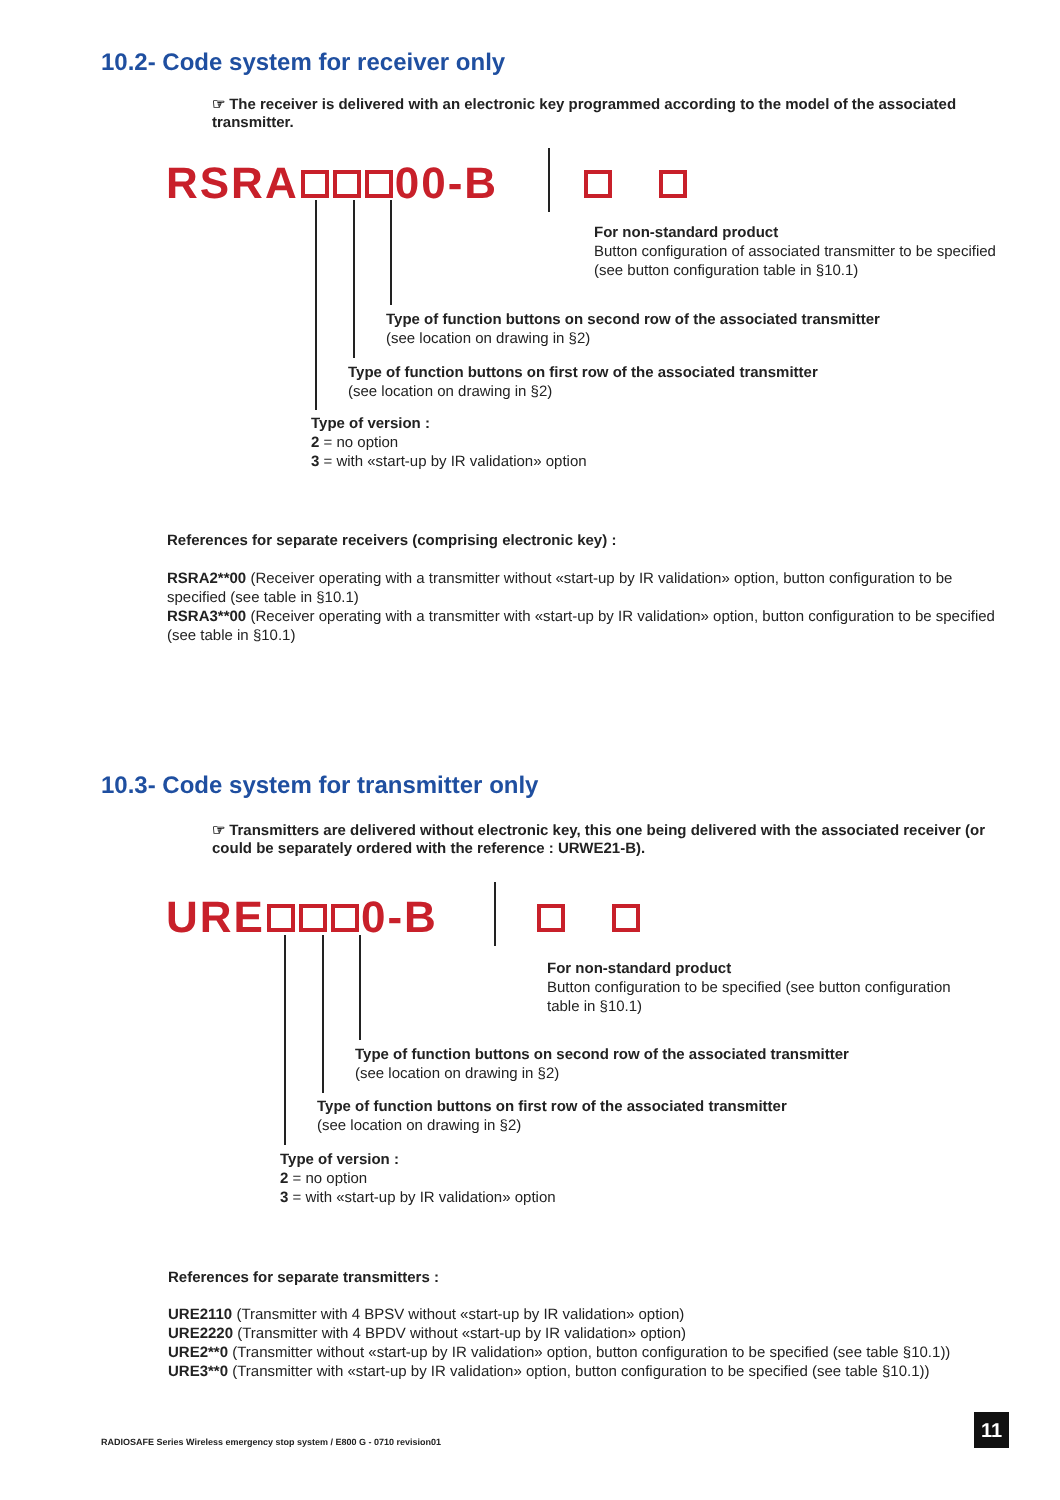10.2- Code system for receiver only
☞ The receiver is delivered with an electronic key programmed according to the model of the associated transmitter.
RSRA 00-B
For non-standard product
Button configuration of associated transmitter to be specified
(see button configuration table in §10.1)
Type of function buttons on second row of the associated transmitter
(see location on drawing in §2)
Type of function buttons on first row of the associated transmitter
(see location on drawing in §2)
Type of version :
2 = no option
3 = with «start-up by IR validation» option
References for separate receivers (comprising electronic key) :
RSRA2**00 (Receiver operating with a transmitter without «start-up by IR validation» option, button configuration to be specified (see table in §10.1)
RSRA3**00 (Receiver operating with a transmitter with «start-up by IR validation» option, button configuration to be specified (see table in §10.1)
10.3- Code system for transmitter only
☞ Transmitters are delivered without electronic key, this one being delivered with the associated receiver (or could be separately ordered with the reference : URWE21-B).
URE 0-B
For non-standard product
Button configuration to be specified (see button configuration
table in §10.1)
Type of function buttons on second row of the associated transmitter
(see location on drawing in §2)
Type of function buttons on first row of the associated transmitter
(see location on drawing in §2)
Type of version :
2 = no option
3 = with «start-up by IR validation» option
References for separate transmitters :
URE2110 (Transmitter with 4 BPSV without «start-up by IR validation» option)
URE2220 (Transmitter with 4 BPDV without «start-up by IR validation» option)
URE2**0 (Transmitter without «start-up by IR validation» option, button configuration to be specified (see table §10.1))
URE3**0 (Transmitter with «start-up by IR validation» option, button configuration to be specified (see table §10.1))
RADIOSAFE Series Wireless emergency stop system / E800 G - 0710 revision01
11